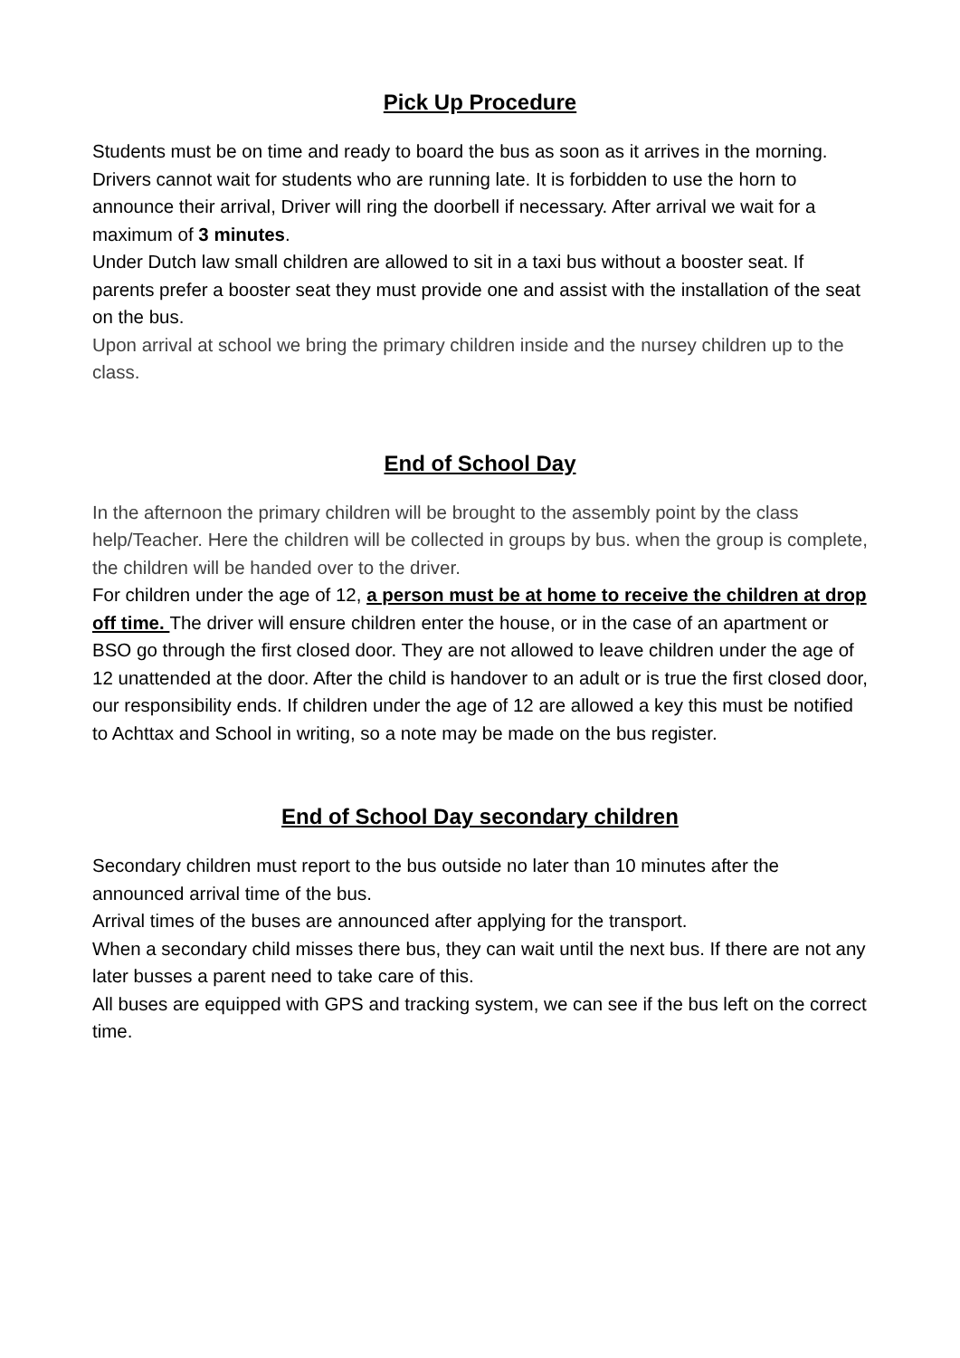Pick Up Procedure
Students must be on time and ready to board the bus as soon as it arrives in the morning. Drivers cannot wait for students who are running late. It is forbidden to use the horn to announce their arrival, Driver will ring the doorbell if necessary. After arrival we wait for a maximum of 3 minutes.
Under Dutch law small children are allowed to sit in a taxi bus without a booster seat. If parents prefer a booster seat they must provide one and assist with the installation of the seat on the bus.
Upon arrival at school we bring the primary children inside and the nursey children up to the class.
End of School Day
In the afternoon the primary children will be brought to the assembly point by the class help/Teacher. Here the children will be collected in groups by bus. when the group is complete, the children will be handed over to the driver.
For children under the age of 12, a person must be at home to receive the children at drop off time. The driver will ensure children enter the house, or in the case of an apartment or BSO go through the first closed door. They are not allowed to leave children under the age of 12 unattended at the door. After the child is handover to an adult or is true the first closed door, our responsibility ends. If children under the age of 12 are allowed a key this must be notified to Achttax and School in writing, so a note may be made on the bus register.
End of School Day secondary children
Secondary children must report to the bus outside no later than 10 minutes after the announced arrival time of the bus.
Arrival times of the buses are announced after applying for the transport.
When a secondary child misses there bus, they can wait until the next bus. If there are not any later busses a parent need to take care of this.
All buses are equipped with GPS and tracking system, we can see if the bus left on the correct time.